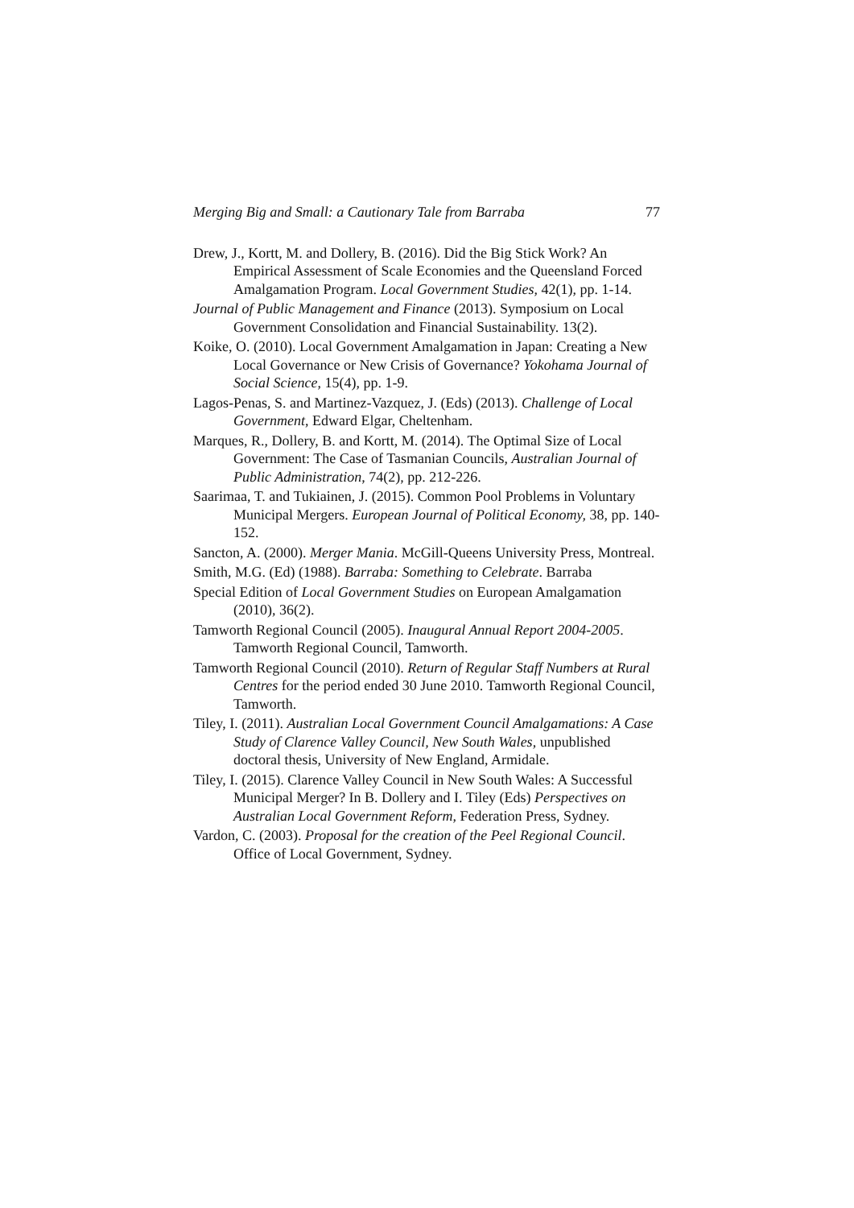Merging Big and Small: a Cautionary Tale from Barraba 77
Drew, J., Kortt, M. and Dollery, B. (2016). Did the Big Stick Work? An Empirical Assessment of Scale Economies and the Queensland Forced Amalgamation Program. Local Government Studies, 42(1), pp. 1-14.
Journal of Public Management and Finance (2013). Symposium on Local Government Consolidation and Financial Sustainability. 13(2).
Koike, O. (2010). Local Government Amalgamation in Japan: Creating a New Local Governance or New Crisis of Governance? Yokohama Journal of Social Science, 15(4), pp. 1-9.
Lagos-Penas, S. and Martinez-Vazquez, J. (Eds) (2013). Challenge of Local Government, Edward Elgar, Cheltenham.
Marques, R., Dollery, B. and Kortt, M. (2014). The Optimal Size of Local Government: The Case of Tasmanian Councils, Australian Journal of Public Administration, 74(2), pp. 212-226.
Saarimaa, T. and Tukiainen, J. (2015). Common Pool Problems in Voluntary Municipal Mergers. European Journal of Political Economy, 38, pp. 140-152.
Sancton, A. (2000). Merger Mania. McGill-Queens University Press, Montreal.
Smith, M.G. (Ed) (1988). Barraba: Something to Celebrate. Barraba
Special Edition of Local Government Studies on European Amalgamation (2010), 36(2).
Tamworth Regional Council (2005). Inaugural Annual Report 2004-2005. Tamworth Regional Council, Tamworth.
Tamworth Regional Council (2010). Return of Regular Staff Numbers at Rural Centres for the period ended 30 June 2010. Tamworth Regional Council, Tamworth.
Tiley, I. (2011). Australian Local Government Council Amalgamations: A Case Study of Clarence Valley Council, New South Wales, unpublished doctoral thesis, University of New England, Armidale.
Tiley, I. (2015). Clarence Valley Council in New South Wales: A Successful Municipal Merger? In B. Dollery and I. Tiley (Eds) Perspectives on Australian Local Government Reform, Federation Press, Sydney.
Vardon, C. (2003). Proposal for the creation of the Peel Regional Council. Office of Local Government, Sydney.